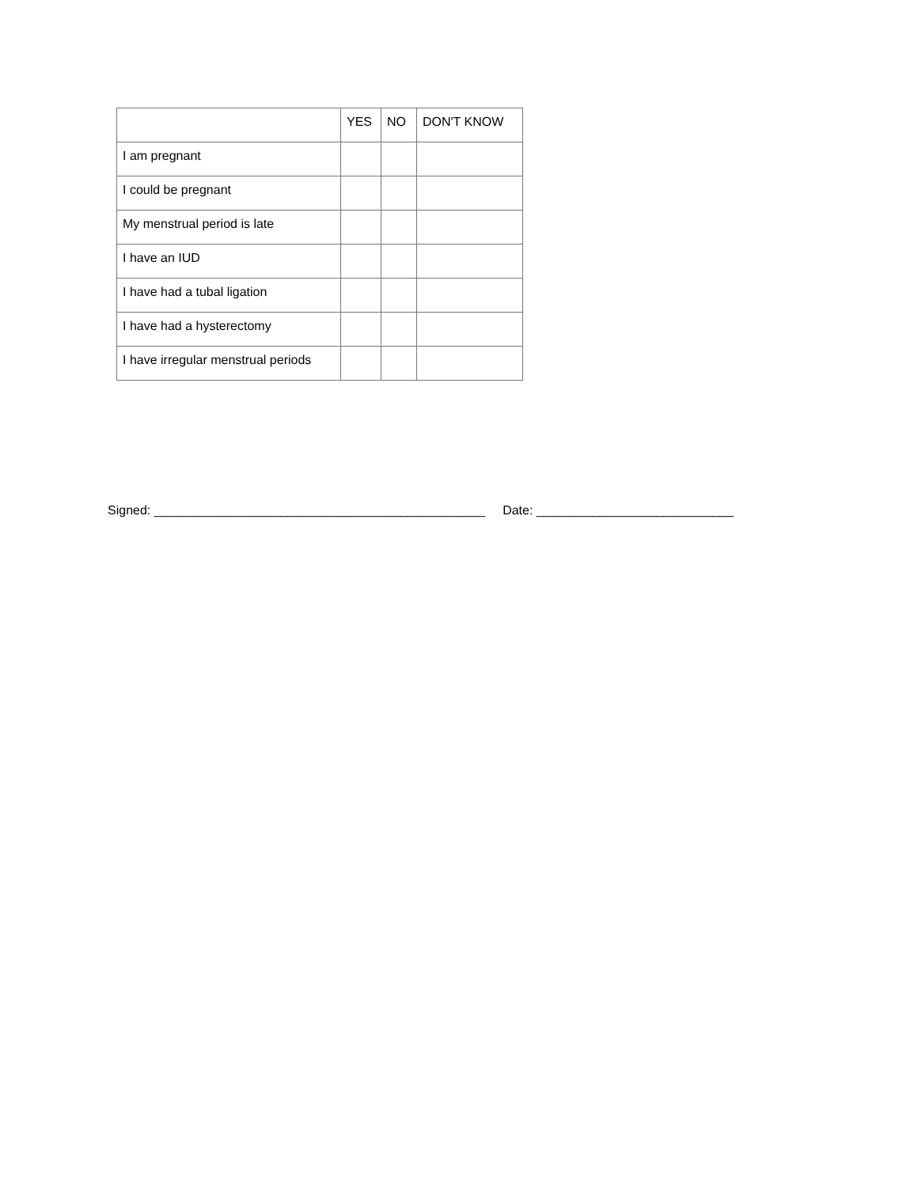| | YES | NO | DON'T KNOW |
| --- | --- | --- | --- |
| I am pregnant | | | |
| I could be pregnant | | | |
| My menstrual period is late | | | |
| I have an IUD | | | |
| I have had a tubal ligation | | | |
| I have had a hysterectomy | | | |
| I have irregular menstrual periods | | | |
Signed: _______________________________________________ Date: ____________________________